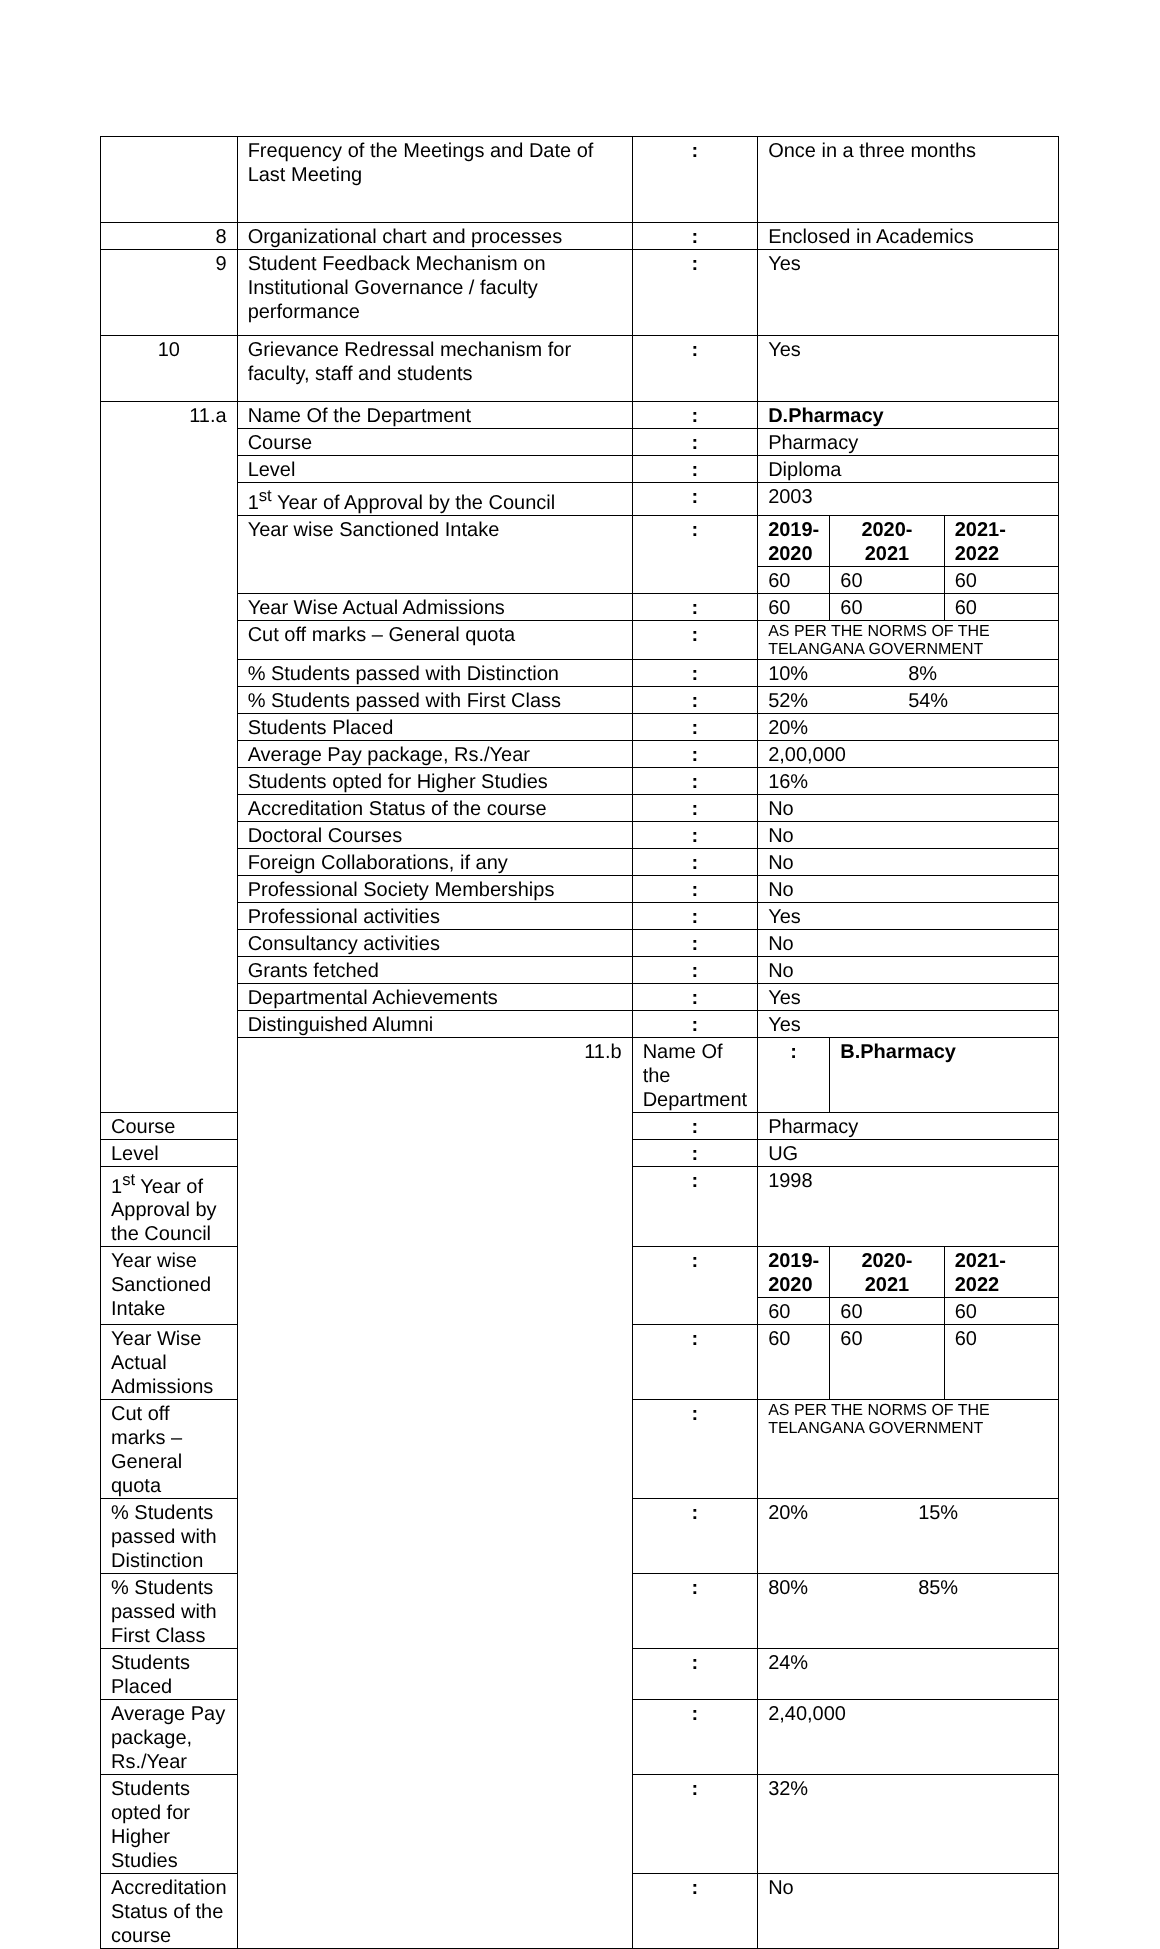| | Frequency of the Meetings and Date of Last Meeting | : | Once in a three months | | |
| 8 | Organizational chart and processes | : | Enclosed in Academics | | |
| 9 | Student Feedback Mechanism on Institutional Governance / faculty performance | : | Yes | | |
| 10 | Grievance Redressal mechanism for faculty, staff and students | : | Yes | | |
| 11.a | Name Of the Department | : | D.Pharmacy | | |
| | Course | : | Pharmacy | | |
| | Level | : | Diploma | | |
| | 1<sup>st</sup> Year of Approval by the Council | : | 2003 | | |
| | Year wise Sanctioned Intake | : | 2019-2020 | 2020-2021 | 2021-2022 |
| | | | 60 | 60 | 60 |
| | Year Wise Actual Admissions | : | 60 | 60 | 60 |
| | Cut off marks – General quota | : | AS PER THE NORMS OF THE TELANGANA GOVERNMENT | | |
| | % Students passed with Distinction | : | 10% 8% | | |
| | % Students passed with First Class | : | 52% 54% | | |
| | Students Placed | : | 20% | | |
| | Average Pay package, Rs./Year | : | 2,00,000 | | |
| | Students opted for Higher Studies | : | 16% | | |
| | Accreditation Status of the course | : | No | | |
| | Doctoral Courses | : | No | | |
| | Foreign Collaborations, if any | : | No | | |
| | Professional Society Memberships | : | No | | |
| | Professional activities | : | Yes | | |
| | Consultancy activities | : | No | | |
| | Grants fetched | : | No | | |
| | Departmental Achievements | : | Yes | | |
| | Distinguished Alumni | : | Yes | | |
| | 11.b | Name Of the Department | : | B.Pharmacy | |
| Course | | : | Pharmacy | | |
| Level | | : | UG | | |
| 1<sup>st</sup> Year of Approval by the Council | | : | 1998 | | |
| Year wise Sanctioned Intake | | : | 2019-2020 | 2020-2021 | 2021-2022 |
| | | | 60 | 60 | 60 |
| Year Wise Actual Admissions | | : | 60 | 60 | 60 |
| Cut off marks – General quota | | : | AS PER THE NORMS OF THE TELANGANA GOVERNMENT | | |
| % Students passed with Distinction | | : | 20% 15% | | |
| % Students passed with First Class | | : | 80% 85% | | |
| Students Placed | | : | 24% | | |
| Average Pay package, Rs./Year | | : | 2,40,000 | | |
| Students opted for Higher Studies | | : | 32% | | |
| Accreditation Status of the course | | : | No | | |